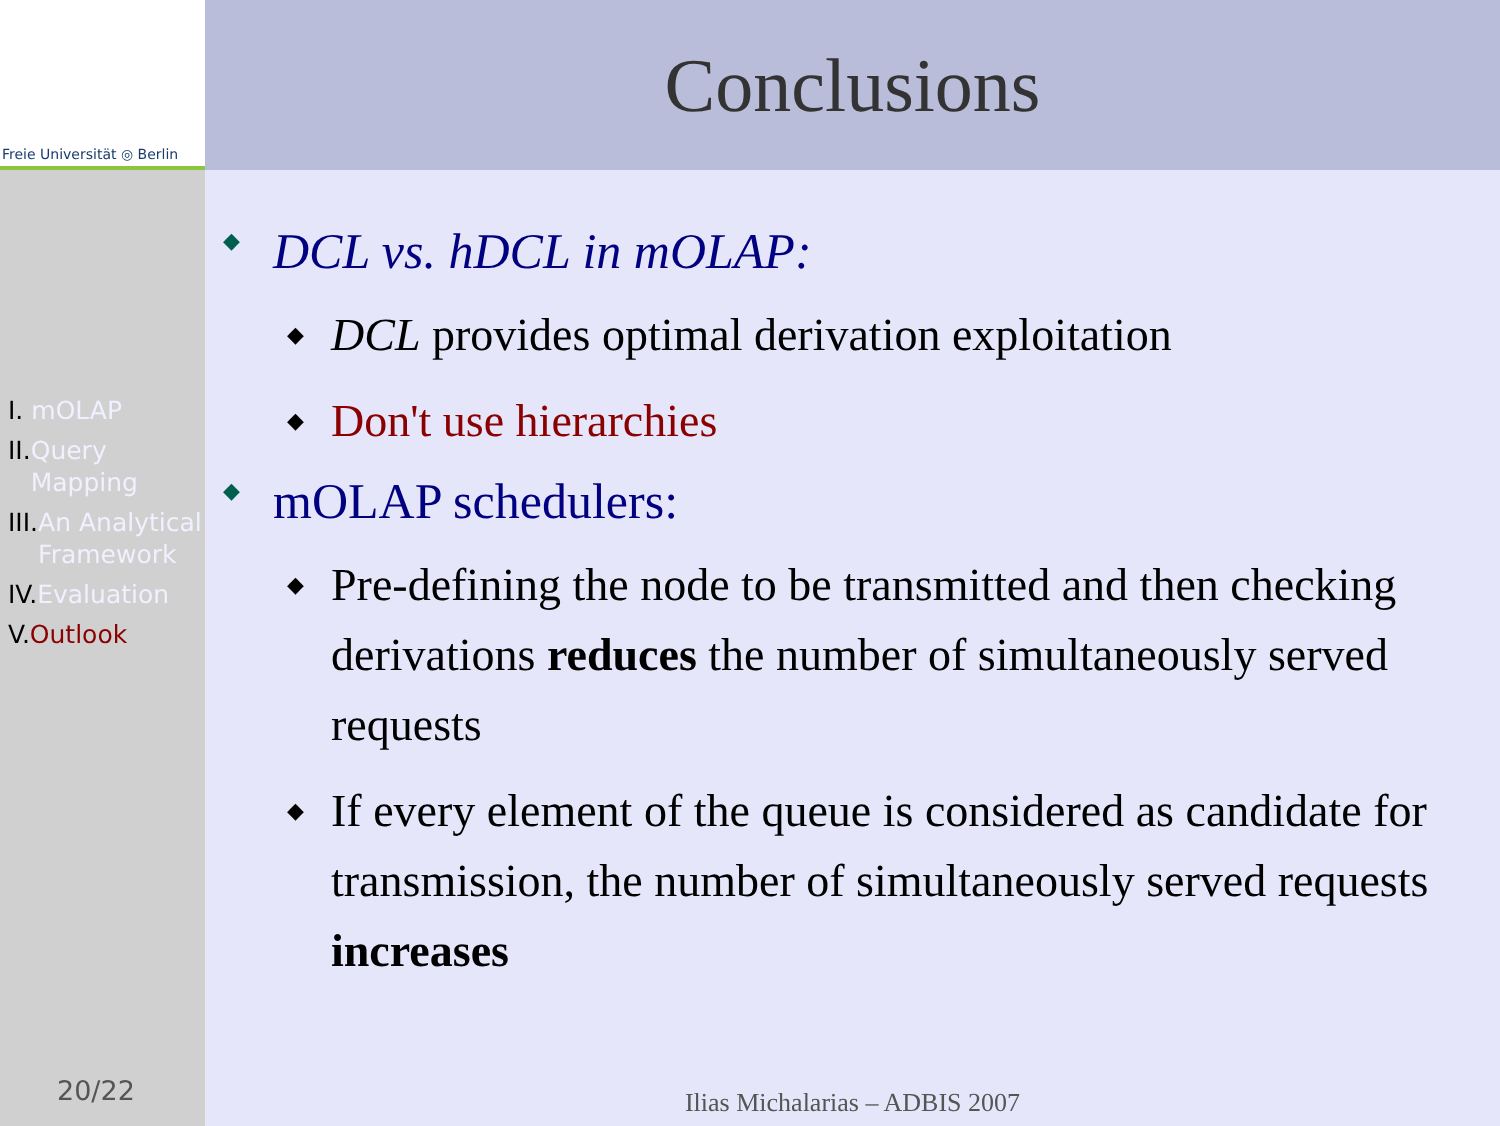Freie Universität ◎ Berlin
I. mOLAP
II. Query Mapping
III. An Analytical Framework
IV. Evaluation
V. Outlook
20/22
Conclusions
◆ DCL vs. hDCL in mOLAP:
◆ DCL provides optimal derivation exploitation
◆ Don't use hierarchies
◆ mOLAP schedulers:
◆ Pre-defining the node to be transmitted and then checking derivations reduces the number of simultaneously served requests
◆ If every element of the queue is considered as candidate for transmission, the number of simultaneously served requests increases
Ilias Michalarias – ADBIS 2007